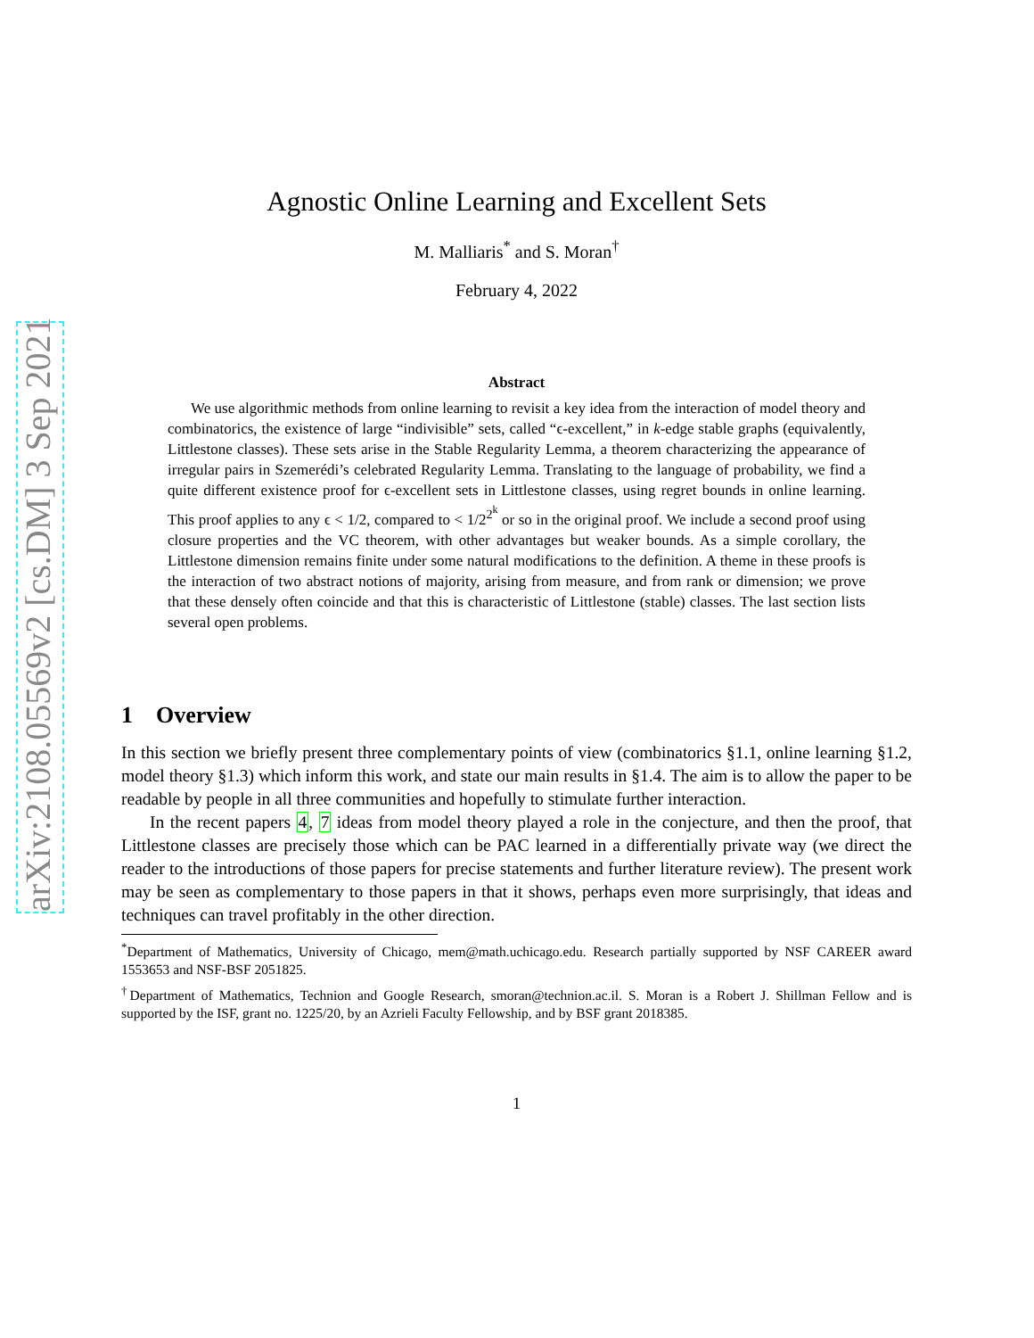arXiv:2108.05569v2 [cs.DM] 3 Sep 2021
Agnostic Online Learning and Excellent Sets
M. Malliaris<sup>*</sup> and S. Moran<sup>†</sup>
February 4, 2022
Abstract
We use algorithmic methods from online learning to revisit a key idea from the interaction of model theory and combinatorics, the existence of large “indivisible” sets, called “ϵ-excellent,” in k-edge stable graphs (equivalently, Littlestone classes). These sets arise in the Stable Regularity Lemma, a theorem characterizing the appearance of irregular pairs in Szemerédi’s celebrated Regularity Lemma. Translating to the language of probability, we find a quite different existence proof for ϵ-excellent sets in Littlestone classes, using regret bounds in online learning. This proof applies to any ϵ < 1/2, compared to < 1/2<sup>2<sup>k</sup></sup> or so in the original proof. We include a second proof using closure properties and the VC theorem, with other advantages but weaker bounds. As a simple corollary, the Littlestone dimension remains finite under some natural modifications to the definition. A theme in these proofs is the interaction of two abstract notions of majority, arising from measure, and from rank or dimension; we prove that these densely often coincide and that this is characteristic of Littlestone (stable) classes. The last section lists several open problems.
1 Overview
In this section we briefly present three complementary points of view (combinatorics §1.1, online learning §1.2, model theory §1.3) which inform this work, and state our main results in §1.4. The aim is to allow the paper to be readable by people in all three communities and hopefully to stimulate further interaction.
In the recent papers 4, 7 ideas from model theory played a role in the conjecture, and then the proof, that Littlestone classes are precisely those which can be PAC learned in a differentially private way (we direct the reader to the introductions of those papers for precise statements and further literature review). The present work may be seen as complementary to those papers in that it shows, perhaps even more surprisingly, that ideas and techniques can travel profitably in the other direction.
<sup>*</sup> Department of Mathematics, University of Chicago, mem@math.uchicago.edu. Research partially supported by NSF CAREER award 1553653 and NSF-BSF 2051825.
<sup>†</sup> Department of Mathematics, Technion and Google Research, smoran@technion.ac.il. S. Moran is a Robert J. Shillman Fellow and is supported by the ISF, grant no. 1225/20, by an Azrieli Faculty Fellowship, and by BSF grant 2018385.
1